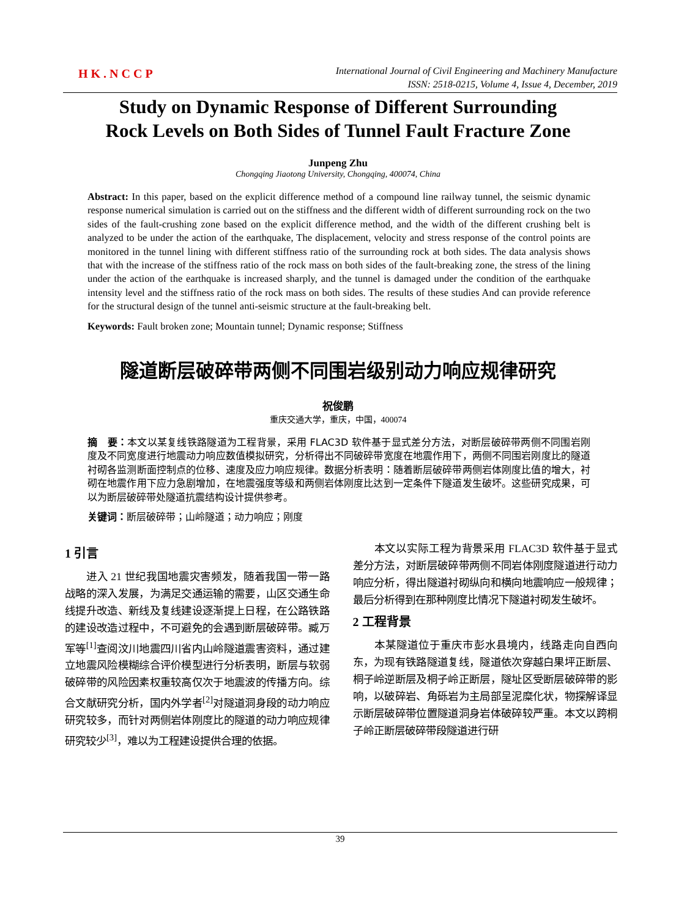HK.NCCP
International Journal of Civil Engineering and Machinery Manufacture
ISSN: 2518-0215, Volume 4, Issue 4, December, 2019
Study on Dynamic Response of Different Surrounding Rock Levels on Both Sides of Tunnel Fault Fracture Zone
Junpeng Zhu
Chongqing Jiaotong University, Chongqing, 400074, China
Abstract: In this paper, based on the explicit difference method of a compound line railway tunnel, the seismic dynamic response numerical simulation is carried out on the stiffness and the different width of different surrounding rock on the two sides of the fault-crushing zone based on the explicit difference method, and the width of the different crushing belt is analyzed to be under the action of the earthquake, The displacement, velocity and stress response of the control points are monitored in the tunnel lining with different stiffness ratio of the surrounding rock at both sides. The data analysis shows that with the increase of the stiffness ratio of the rock mass on both sides of the fault-breaking zone, the stress of the lining under the action of the earthquake is increased sharply, and the tunnel is damaged under the condition of the earthquake intensity level and the stiffness ratio of the rock mass on both sides. The results of these studies And can provide reference for the structural design of the tunnel anti-seismic structure at the fault-breaking belt.
Keywords: Fault broken zone; Mountain tunnel; Dynamic response; Stiffness
隧道断层破碎带两侧不同围岩级别动力响应规律研究
祝俊鹏
重庆交通大学，重庆，中国，400074
摘　要：本文以某复线铁路隧道为工程背景，采用 FLAC3D 软件基于显式差分方法，对断层破碎带两侧不同围岩刚度及不同宽度进行地震动力响应数值模拟研究，分析得出不同破碎带宽度在地震作用下，两侧不同围岩刚度比的隧道衬砌各监测断面控制点的位移、速度及应力响应规律。数据分析表明：随着断层破碎带两侧岩体刚度比值的增大，衬砌在地震作用下应力急剧增加，在地震强度等级和两侧岩体刚度比达到一定条件下隧道发生破坏。这些研究成果，可以为断层破碎带处隧道抗震结构设计提供参考。
关键词：断层破碎带；山岭隧道；动力响应；刚度
1 引言
进入 21 世纪我国地震灾害频发，随着我国一带一路战略的深入发展，为满足交通运输的需要，山区交通生命线提升改造、新线及复线建设逐渐提上日程，在公路铁路的建设改造过程中，不可避免的会遇到断层破碎带。臧万军等<sup>[1]</sup>查阅汶川地震四川省内山岭隧道震害资料，通过建立地震风险模糊综合评价模型进行分析表明，断层与软弱破碎带的风险因素权重较高仅次于地震波的传播方向。综合文献研究分析，国内外学者<sup>[2]</sup>对隧道洞身段的动力响应研究较多，而针对两侧岩体刚度比的隧道的动力响应规律研究较少<sup>[3]</sup>，难以为工程建设提供合理的依据。
本文以实际工程为背景采用 FLAC3D 软件基于显式差分方法，对断层破碎带两侧不同岩体刚度隧道进行动力响应分析，得出隧道衬砌纵向和横向地震响应一般规律；最后分析得到在那种刚度比情况下隧道衬砌发生破坏。
2 工程背景
本某隧道位于重庆市彭水县境内，线路走向自西向东，为现有铁路隧道复线，隧道依次穿越白果坪正断层、桐子岭逆断层及桐子岭正断层，隧址区受断层破碎带的影响，以破碎岩、角砾岩为主局部呈泥糜化状，物探解译显示断层破碎带位置隧道洞身岩体破碎较严重。本文以跨桐子岭正断层破碎带段隧道进行研
39